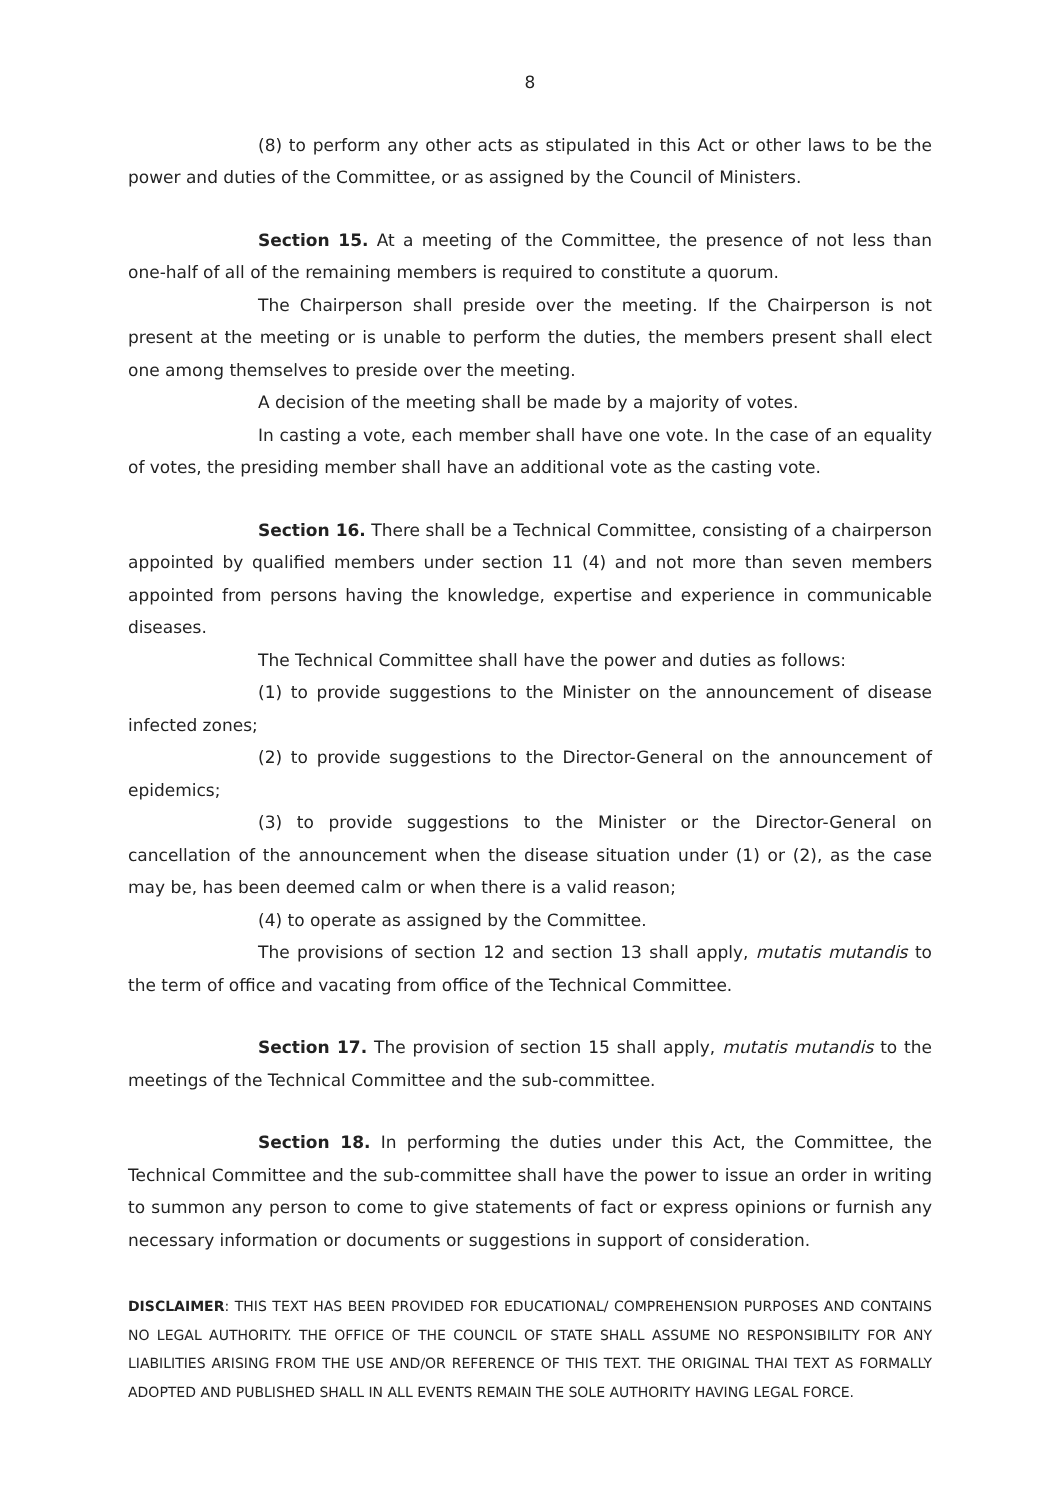8
(8) to perform any other acts as stipulated in this Act or other laws to be the power and duties of the Committee, or as assigned by the Council of Ministers.
Section 15. At a meeting of the Committee, the presence of not less than one-half of all of the remaining members is required to constitute a quorum.
The Chairperson shall preside over the meeting. If the Chairperson is not present at the meeting or is unable to perform the duties, the members present shall elect one among themselves to preside over the meeting.
A decision of the meeting shall be made by a majority of votes.
In casting a vote, each member shall have one vote. In the case of an equality of votes, the presiding member shall have an additional vote as the casting vote.
Section 16. There shall be a Technical Committee, consisting of a chairperson appointed by qualified members under section 11 (4) and not more than seven members appointed from persons having the knowledge, expertise and experience in communicable diseases.
The Technical Committee shall have the power and duties as follows:
(1) to provide suggestions to the Minister on the announcement of disease infected zones;
(2) to provide suggestions to the Director-General on the announcement of epidemics;
(3) to provide suggestions to the Minister or the Director-General on cancellation of the announcement when the disease situation under (1) or (2), as the case may be, has been deemed calm or when there is a valid reason;
(4) to operate as assigned by the Committee.
The provisions of section 12 and section 13 shall apply, mutatis mutandis to the term of office and vacating from office of the Technical Committee.
Section 17. The provision of section 15 shall apply, mutatis mutandis to the meetings of the Technical Committee and the sub-committee.
Section 18. In performing the duties under this Act, the Committee, the Technical Committee and the sub-committee shall have the power to issue an order in writing to summon any person to come to give statements of fact or express opinions or furnish any necessary information or documents or suggestions in support of consideration.
DISCLAIMER: THIS TEXT HAS BEEN PROVIDED FOR EDUCATIONAL/ COMPREHENSION PURPOSES AND CONTAINS NO LEGAL AUTHORITY. THE OFFICE OF THE COUNCIL OF STATE SHALL ASSUME NO RESPONSIBILITY FOR ANY LIABILITIES ARISING FROM THE USE AND/OR REFERENCE OF THIS TEXT. THE ORIGINAL THAI TEXT AS FORMALLY ADOPTED AND PUBLISHED SHALL IN ALL EVENTS REMAIN THE SOLE AUTHORITY HAVING LEGAL FORCE.